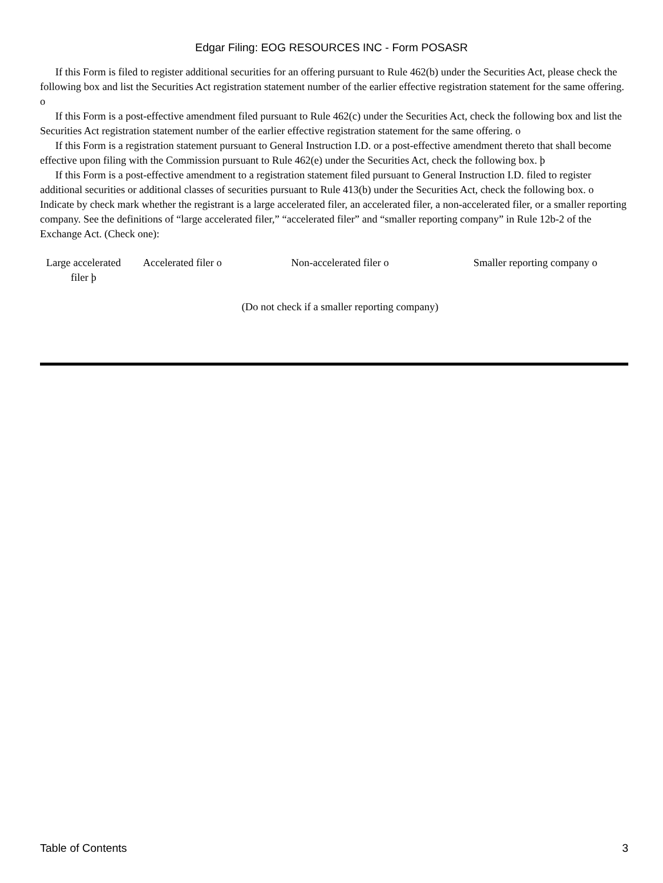Edgar Filing: EOG RESOURCES INC - Form POSASR
If this Form is filed to register additional securities for an offering pursuant to Rule 462(b) under the Securities Act, please check the following box and list the Securities Act registration statement number of the earlier effective registration statement for the same offering. o
If this Form is a post-effective amendment filed pursuant to Rule 462(c) under the Securities Act, check the following box and list the Securities Act registration statement number of the earlier effective registration statement for the same offering. o
If this Form is a registration statement pursuant to General Instruction I.D. or a post-effective amendment thereto that shall become effective upon filing with the Commission pursuant to Rule 462(e) under the Securities Act, check the following box. þ
If this Form is a post-effective amendment to a registration statement filed pursuant to General Instruction I.D. filed to register additional securities or additional classes of securities pursuant to Rule 413(b) under the Securities Act, check the following box. o
Indicate by check mark whether the registrant is a large accelerated filer, an accelerated filer, a non-accelerated filer, or a smaller reporting company. See the definitions of “large accelerated filer,” “accelerated filer” and “smaller reporting company” in Rule 12b-2 of the Exchange Act. (Check one):
| Large accelerated filer þ | Accelerated filer o | Non-accelerated filer o (Do not check if a smaller reporting company) | Smaller reporting company o |
Table of Contents 3